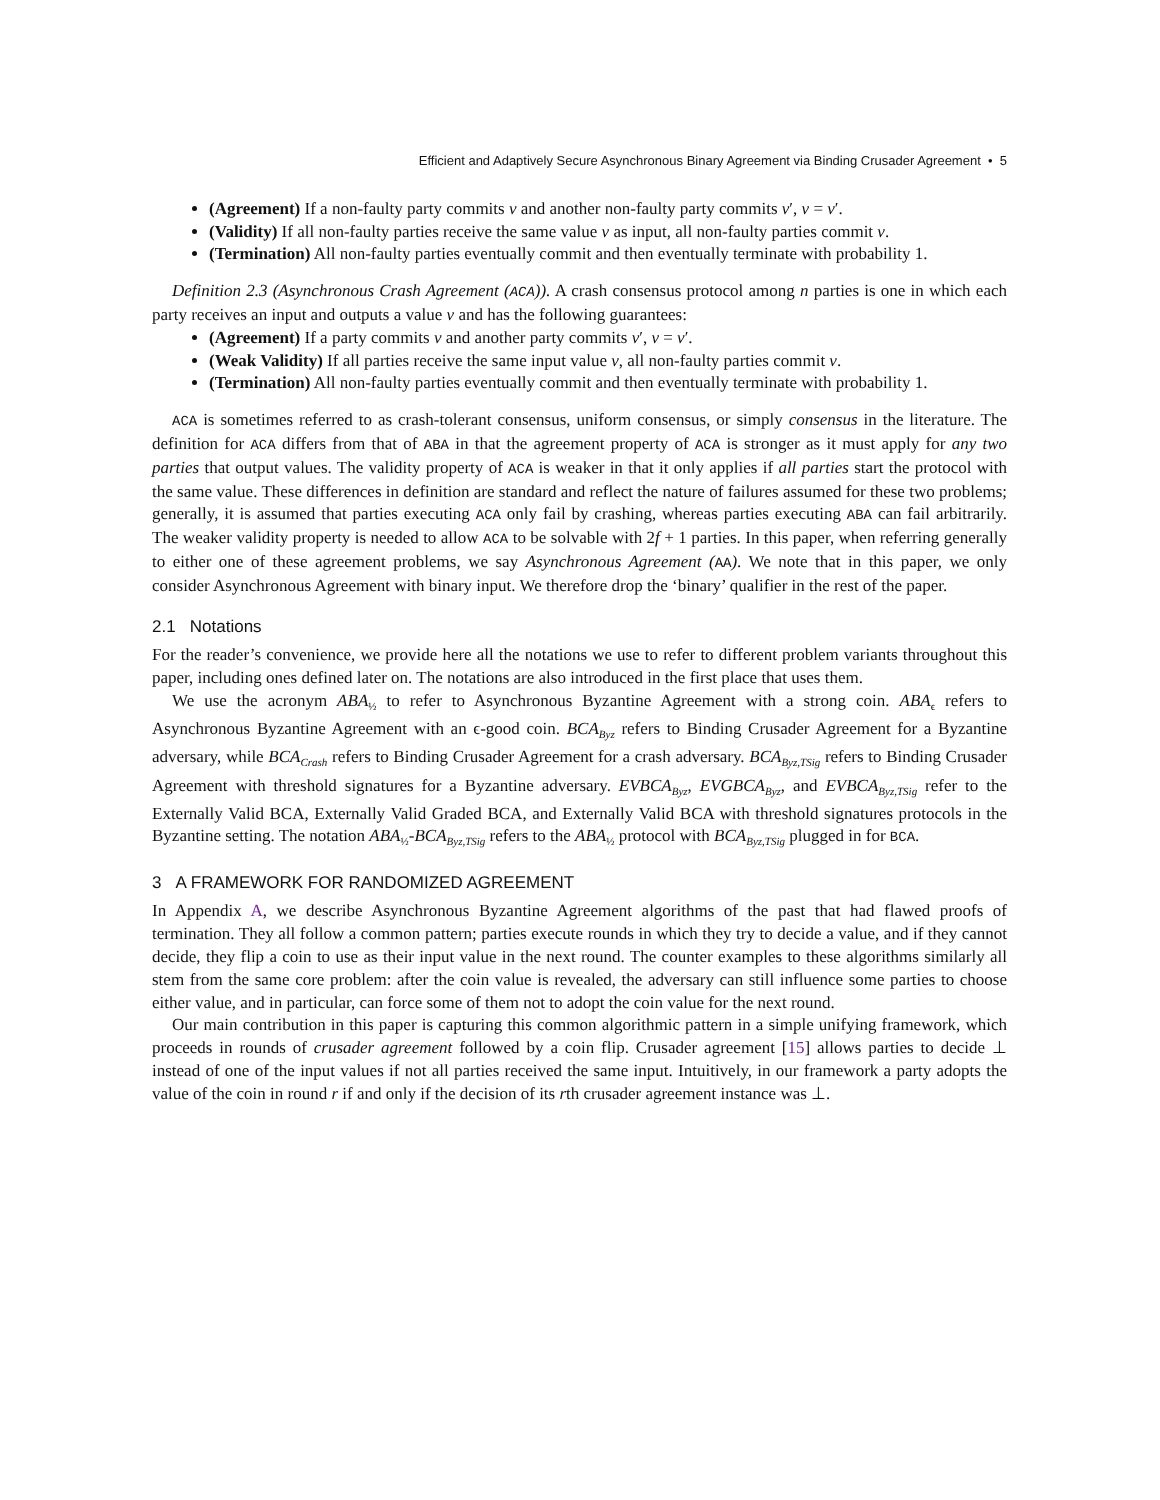Efficient and Adaptively Secure Asynchronous Binary Agreement via Binding Crusader Agreement • 5
(Agreement) If a non-faulty party commits v and another non-faulty party commits v′, v = v′.
(Validity) If all non-faulty parties receive the same value v as input, all non-faulty parties commit v.
(Termination) All non-faulty parties eventually commit and then eventually terminate with probability 1.
Definition 2.3 (Asynchronous Crash Agreement (ACA)). A crash consensus protocol among n parties is one in which each party receives an input and outputs a value v and has the following guarantees:
(Agreement) If a party commits v and another party commits v′, v = v′.
(Weak Validity) If all parties receive the same input value v, all non-faulty parties commit v.
(Termination) All non-faulty parties eventually commit and then eventually terminate with probability 1.
ACA is sometimes referred to as crash-tolerant consensus, uniform consensus, or simply consensus in the literature. The definition for ACA differs from that of ABA in that the agreement property of ACA is stronger as it must apply for any two parties that output values. The validity property of ACA is weaker in that it only applies if all parties start the protocol with the same value. These differences in definition are standard and reflect the nature of failures assumed for these two problems; generally, it is assumed that parties executing ACA only fail by crashing, whereas parties executing ABA can fail arbitrarily. The weaker validity property is needed to allow ACA to be solvable with 2f + 1 parties. In this paper, when referring generally to either one of these agreement problems, we say Asynchronous Agreement (AA). We note that in this paper, we only consider Asynchronous Agreement with binary input. We therefore drop the ‘binary’ qualifier in the rest of the paper.
2.1 Notations
For the reader’s convenience, we provide here all the notations we use to refer to different problem variants throughout this paper, including ones defined later on. The notations are also introduced in the first place that uses them.
We use the acronym ABA<sub>½</sub> to refer to Asynchronous Byzantine Agreement with a strong coin. ABA<sub>ϵ</sub> refers to Asynchronous Byzantine Agreement with an ϵ-good coin. BCA<sub>Byz</sub> refers to Binding Crusader Agreement for a Byzantine adversary, while BCA<sub>Crash</sub> refers to Binding Crusader Agreement for a crash adversary. BCA<sub>Byz,TSig</sub> refers to Binding Crusader Agreement with threshold signatures for a Byzantine adversary. EVBCA<sub>Byz</sub>, EVGBCA<sub>Byz</sub>, and EVBCA<sub>Byz,TSig</sub> refer to the Externally Valid BCA, Externally Valid Graded BCA, and Externally Valid BCA with threshold signatures protocols in the Byzantine setting. The notation ABA<sub>½</sub>-BCA<sub>Byz,TSig</sub> refers to the ABA<sub>½</sub> protocol with BCA<sub>Byz,TSig</sub> plugged in for BCA.
3 A FRAMEWORK FOR RANDOMIZED AGREEMENT
In Appendix A, we describe Asynchronous Byzantine Agreement algorithms of the past that had flawed proofs of termination. They all follow a common pattern; parties execute rounds in which they try to decide a value, and if they cannot decide, they flip a coin to use as their input value in the next round. The counter examples to these algorithms similarly all stem from the same core problem: after the coin value is revealed, the adversary can still influence some parties to choose either value, and in particular, can force some of them not to adopt the coin value for the next round.
Our main contribution in this paper is capturing this common algorithmic pattern in a simple unifying framework, which proceeds in rounds of crusader agreement followed by a coin flip. Crusader agreement [15] allows parties to decide ⊥ instead of one of the input values if not all parties received the same input. Intuitively, in our framework a party adopts the value of the coin in round r if and only if the decision of its rth crusader agreement instance was ⊥.